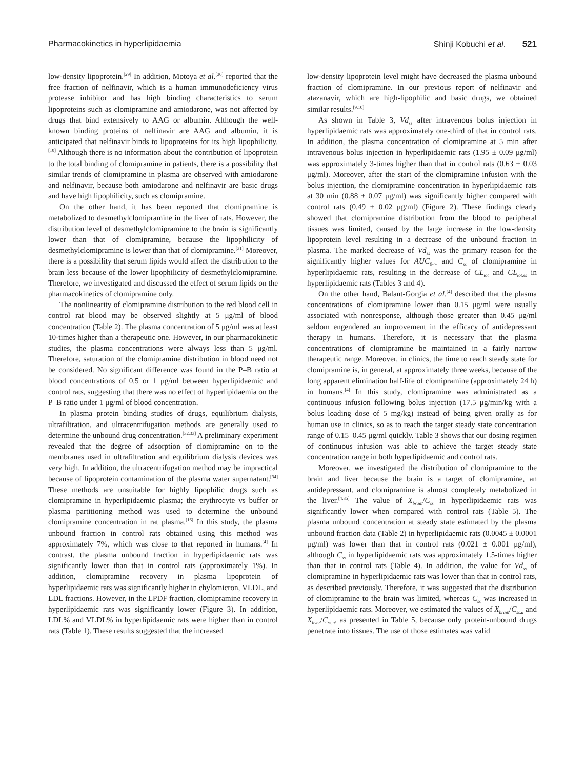Pharmacokinetics in hyperlipidaemia Shinji Kobuchi et al. 521
low-density lipoprotein.<sup>[29]</sup> In addition, Motoya et al.<sup>[30]</sup> reported that the free fraction of nelfinavir, which is a human immunodeficiency virus protease inhibitor and has high binding characteristics to serum lipoproteins such as clomipramine and amiodarone, was not affected by drugs that bind extensively to AAG or albumin. Although the well-known binding proteins of nelfinavir are AAG and albumin, it is anticipated that nelfinavir binds to lipoproteins for its high lipophilicity.<sup>[10]</sup> Although there is no information about the contribution of lipoprotein to the total binding of clomipramine in patients, there is a possibility that similar trends of clomipramine in plasma are observed with amiodarone and nelfinavir, because both amiodarone and nelfinavir are basic drugs and have high lipophilicity, such as clomipramine.
On the other hand, it has been reported that clomipramine is metabolized to desmethylclomipramine in the liver of rats. However, the distribution level of desmethylclomipramine to the brain is significantly lower than that of clomipramine, because the lipophilicity of desmethylclomipramine is lower than that of clomipramine.<sup>[31]</sup> Moreover, there is a possibility that serum lipids would affect the distribution to the brain less because of the lower lipophilicity of desmethylclomipramine. Therefore, we investigated and discussed the effect of serum lipids on the pharmacokinetics of clomipramine only.
The nonlinearity of clomipramine distribution to the red blood cell in control rat blood may be observed slightly at 5 μg/ml of blood concentration (Table 2). The plasma concentration of 5 μg/ml was at least 10-times higher than a therapeutic one. However, in our pharmacokinetic studies, the plasma concentrations were always less than 5 μg/ml. Therefore, saturation of the clomipramine distribution in blood need not be considered. No significant difference was found in the P–B ratio at blood concentrations of 0.5 or 1 μg/ml between hyperlipidaemic and control rats, suggesting that there was no effect of hyperlipidaemia on the P–B ratio under 1 μg/ml of blood concentration.
In plasma protein binding studies of drugs, equilibrium dialysis, ultrafiltration, and ultracentrifugation methods are generally used to determine the unbound drug concentration.<sup>[32,33]</sup> A preliminary experiment revealed that the degree of adsorption of clomipramine on to the membranes used in ultrafiltration and equilibrium dialysis devices was very high. In addition, the ultracentrifugation method may be impractical because of lipoprotein contamination of the plasma water supernatant.<sup>[34]</sup> These methods are unsuitable for highly lipophilic drugs such as clomipramine in hyperlipidaemic plasma; the erythrocyte vs buffer or plasma partitioning method was used to determine the unbound clomipramine concentration in rat plasma.<sup>[16]</sup> In this study, the plasma unbound fraction in control rats obtained using this method was approximately 7%, which was close to that reported in humans.<sup>[4]</sup> In contrast, the plasma unbound fraction in hyperlipidaemic rats was significantly lower than that in control rats (approximately 1%). In addition, clomipramine recovery in plasma lipoprotein of hyperlipidaemic rats was significantly higher in chylomicron, VLDL, and LDL fractions. However, in the LPDF fraction, clomipramine recovery in hyperlipidaemic rats was significantly lower (Figure 3). In addition, LDL% and VLDL% in hyperlipidaemic rats were higher than in control rats (Table 1). These results suggested that the increased
low-density lipoprotein level might have decreased the plasma unbound fraction of clomipramine. In our previous report of nelfinavir and atazanavir, which are high-lipophilic and basic drugs, we obtained similar results.<sup>[9,10]</sup>
As shown in Table 3, Vd<sub>ss</sub> after intravenous bolus injection in hyperlipidaemic rats was approximately one-third of that in control rats. In addition, the plasma concentration of clomipramine at 5 min after intravenous bolus injection in hyperlipidaemic rats (1.95 ± 0.09 μg/ml) was approximately 3-times higher than that in control rats (0.63 ± 0.03 μg/ml). Moreover, after the start of the clomipramine infusion with the bolus injection, the clomipramine concentration in hyperlipidaemic rats at 30 min (0.88 ± 0.07 μg/ml) was significantly higher compared with control rats (0.49 ± 0.02 μg/ml) (Figure 2). These findings clearly showed that clomipramine distribution from the blood to peripheral tissues was limited, caused by the large increase in the low-density lipoprotein level resulting in a decrease of the unbound fraction in plasma. The marked decrease of Vd<sub>ss</sub> was the primary reason for the significantly higher values for AUC<sub>0-∞</sub> and C<sub>ss</sub> of clomipramine in hyperlipidaemic rats, resulting in the decrease of CL<sub>tot</sub> and CL<sub>tot,ss</sub> in hyperlipidaemic rats (Tables 3 and 4).
On the other hand, Balant-Gorgia et al.<sup>[4]</sup> described that the plasma concentrations of clomipramine lower than 0.15 μg/ml were usually associated with nonresponse, although those greater than 0.45 μg/ml seldom engendered an improvement in the efficacy of antidepressant therapy in humans. Therefore, it is necessary that the plasma concentrations of clomipramine be maintained in a fairly narrow therapeutic range. Moreover, in clinics, the time to reach steady state for clomipramine is, in general, at approximately three weeks, because of the long apparent elimination half-life of clomipramine (approximately 24 h) in humans.<sup>[4]</sup> In this study, clomipramine was administrated as a continuous infusion following bolus injection (17.5 μg/min/kg with a bolus loading dose of 5 mg/kg) instead of being given orally as for human use in clinics, so as to reach the target steady state concentration range of 0.15–0.45 μg/ml quickly. Table 3 shows that our dosing regimen of continuous infusion was able to achieve the target steady state concentration range in both hyperlipidaemic and control rats.
Moreover, we investigated the distribution of clomipramine to the brain and liver because the brain is a target of clomipramine, an antidepressant, and clomipramine is almost completely metabolized in the liver.<sup>[4,35]</sup> The value of X<sub>brain</sub>/C<sub>ss</sub> in hyperlipidaemic rats was significantly lower when compared with control rats (Table 5). The plasma unbound concentration at steady state estimated by the plasma unbound fraction data (Table 2) in hyperlipidaemic rats (0.0045 ± 0.0001 μg/ml) was lower than that in control rats (0.021 ± 0.001 μg/ml), although C<sub>ss</sub> in hyperlipidaemic rats was approximately 1.5-times higher than that in control rats (Table 4). In addition, the value for Vd<sub>ss</sub> of clomipramine in hyperlipidaemic rats was lower than that in control rats, as described previously. Therefore, it was suggested that the distribution of clomipramine to the brain was limited, whereas C<sub>ss</sub> was increased in hyperlipidaemic rats. Moreover, we estimated the values of X<sub>brain</sub>/C<sub>ss,u</sub> and X<sub>liver</sub>/C<sub>ss,u</sub>, as presented in Table 5, because only protein-unbound drugs penetrate into tissues. The use of those estimates was valid